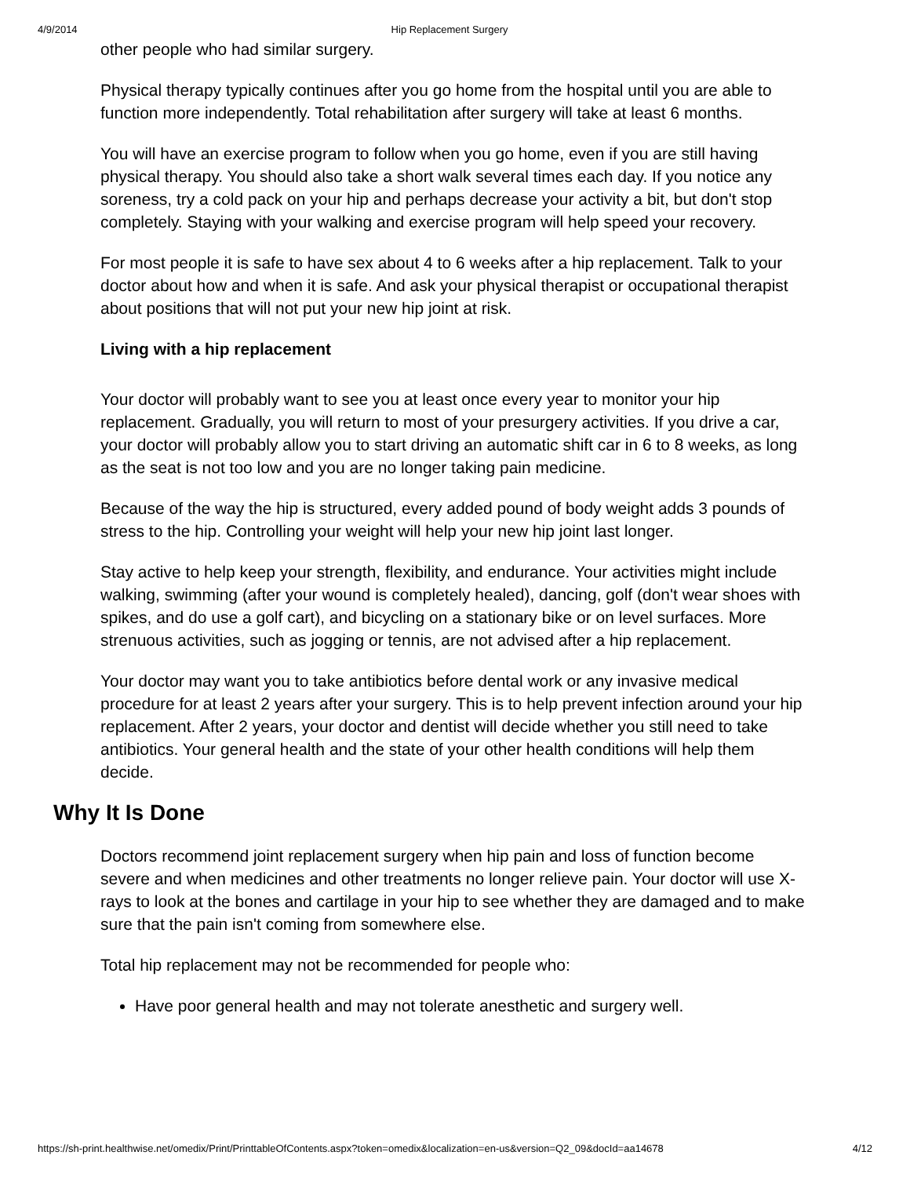4/9/2014 Hip Replacement Surgery
other people who had similar surgery.
Physical therapy typically continues after you go home from the hospital until you are able to function more independently. Total rehabilitation after surgery will take at least 6 months.
You will have an exercise program to follow when you go home, even if you are still having physical therapy. You should also take a short walk several times each day. If you notice any soreness, try a cold pack on your hip and perhaps decrease your activity a bit, but don't stop completely. Staying with your walking and exercise program will help speed your recovery.
For most people it is safe to have sex about 4 to 6 weeks after a hip replacement. Talk to your doctor about how and when it is safe. And ask your physical therapist or occupational therapist about positions that will not put your new hip joint at risk.
Living with a hip replacement
Your doctor will probably want to see you at least once every year to monitor your hip replacement. Gradually, you will return to most of your presurgery activities. If you drive a car, your doctor will probably allow you to start driving an automatic shift car in 6 to 8 weeks, as long as the seat is not too low and you are no longer taking pain medicine.
Because of the way the hip is structured, every added pound of body weight adds 3 pounds of stress to the hip. Controlling your weight will help your new hip joint last longer.
Stay active to help keep your strength, flexibility, and endurance. Your activities might include walking, swimming (after your wound is completely healed), dancing, golf (don't wear shoes with spikes, and do use a golf cart), and bicycling on a stationary bike or on level surfaces. More strenuous activities, such as jogging or tennis, are not advised after a hip replacement.
Your doctor may want you to take antibiotics before dental work or any invasive medical procedure for at least 2 years after your surgery. This is to help prevent infection around your hip replacement. After 2 years, your doctor and dentist will decide whether you still need to take antibiotics. Your general health and the state of your other health conditions will help them decide.
Why It Is Done
Doctors recommend joint replacement surgery when hip pain and loss of function become severe and when medicines and other treatments no longer relieve pain. Your doctor will use X-rays to look at the bones and cartilage in your hip to see whether they are damaged and to make sure that the pain isn't coming from somewhere else.
Total hip replacement may not be recommended for people who:
Have poor general health and may not tolerate anesthetic and surgery well.
https://sh-print.healthwise.net/omedix/Print/PrinttableOfContents.aspx?token=omedix&localization=en-us&version=Q2_09&docId=aa14678 4/12